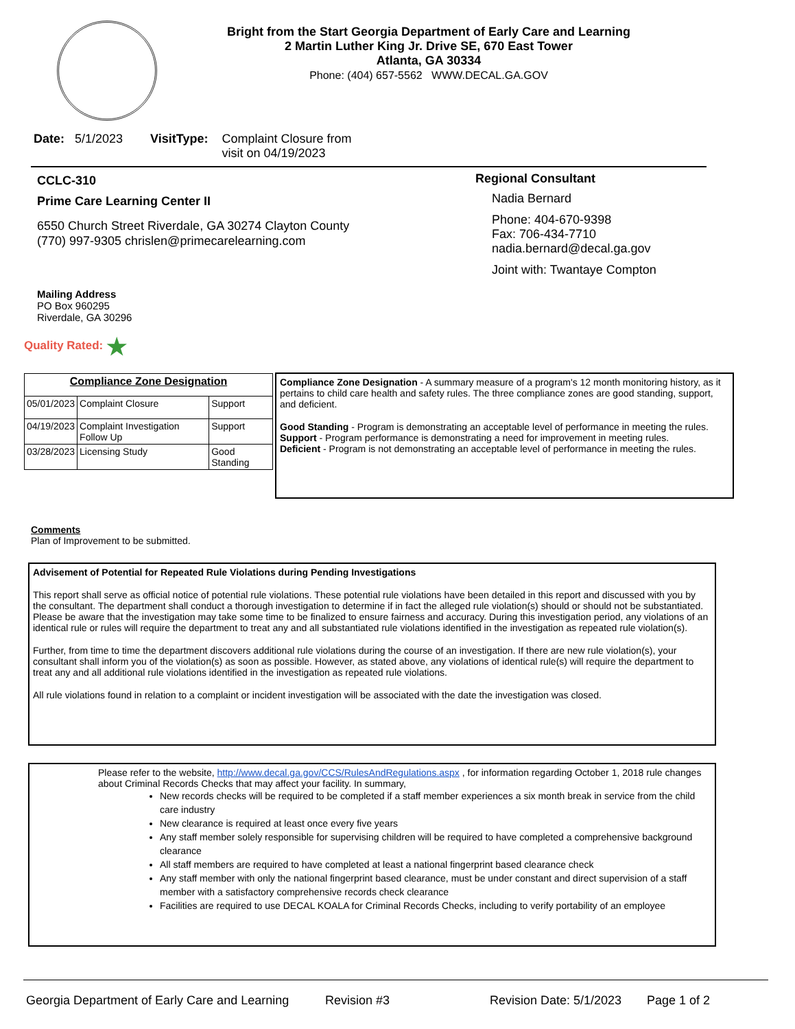Bright from the Start Georgia Department of Early Care and Learning
2 Martin Luther King Jr. Drive SE, 670 East Tower
Atlanta, GA 30334
Phone: (404) 657-5562 WWW.DECAL.GA.GOV
Date: 5/1/2023 VisitType: Complaint Closure from
visit on 04/19/2023
CCLC-310
Prime Care Learning Center II
6550 Church Street Riverdale, GA 30274 Clayton County
(770) 997-9305 chrislen@primecarelearning.com
Mailing Address
PO Box 960295
Riverdale, GA 30296
Regional Consultant
Nadia Bernard
Phone: 404-670-9398
Fax: 706-434-7710
nadia.bernard@decal.ga.gov
Joint with: Twantaye Compton
Quality Rated: ★
| Compliance Zone Designation | | |
| 05/01/2023 | Complaint Closure | Support |
| 04/19/2023 | Complaint Investigation Follow Up | Support |
| 03/28/2023 | Licensing Study | Good Standing |
Compliance Zone Designation - A summary measure of a program's 12 month monitoring history, as it pertains to child care health and safety rules. The three compliance zones are good standing, support, and deficient.
Good Standing - Program is demonstrating an acceptable level of performance in meeting the rules.
Support - Program performance is demonstrating a need for improvement in meeting rules.
Deficient - Program is not demonstrating an acceptable level of performance in meeting the rules.
Comments
Plan of Improvement to be submitted.
Advisement of Potential for Repeated Rule Violations during Pending Investigations
This report shall serve as official notice of potential rule violations. These potential rule violations have been detailed in this report and discussed with you by the consultant. The department shall conduct a thorough investigation to determine if in fact the alleged rule violation(s) should or should not be substantiated. Please be aware that the investigation may take some time to be finalized to ensure fairness and accuracy. During this investigation period, any violations of an identical rule or rules will require the department to treat any and all substantiated rule violations identified in the investigation as repeated rule violation(s).
Further, from time to time the department discovers additional rule violations during the course of an investigation. If there are new rule violation(s), your consultant shall inform you of the violation(s) as soon as possible. However, as stated above, any violations of identical rule(s) will require the department to treat any and all additional rule violations identified in the investigation as repeated rule violations.
All rule violations found in relation to a complaint or incident investigation will be associated with the date the investigation was closed.
Please refer to the website, http://www.decal.ga.gov/CCS/RulesAndRegulations.aspx , for information regarding October 1, 2018 rule changes about Criminal Records Checks that may affect your facility. In summary,
New records checks will be required to be completed if a staff member experiences a six month break in service from the child care industry
New clearance is required at least once every five years
Any staff member solely responsible for supervising children will be required to have completed a comprehensive background clearance
All staff members are required to have completed at least a national fingerprint based clearance check
Any staff member with only the national fingerprint based clearance, must be under constant and direct supervision of a staff member with a satisfactory comprehensive records check clearance
Facilities are required to use DECAL KOALA for Criminal Records Checks, including to verify portability of an employee
Georgia Department of Early Care and Learning Revision #3 Revision Date: 5/1/2023 Page 1 of 2